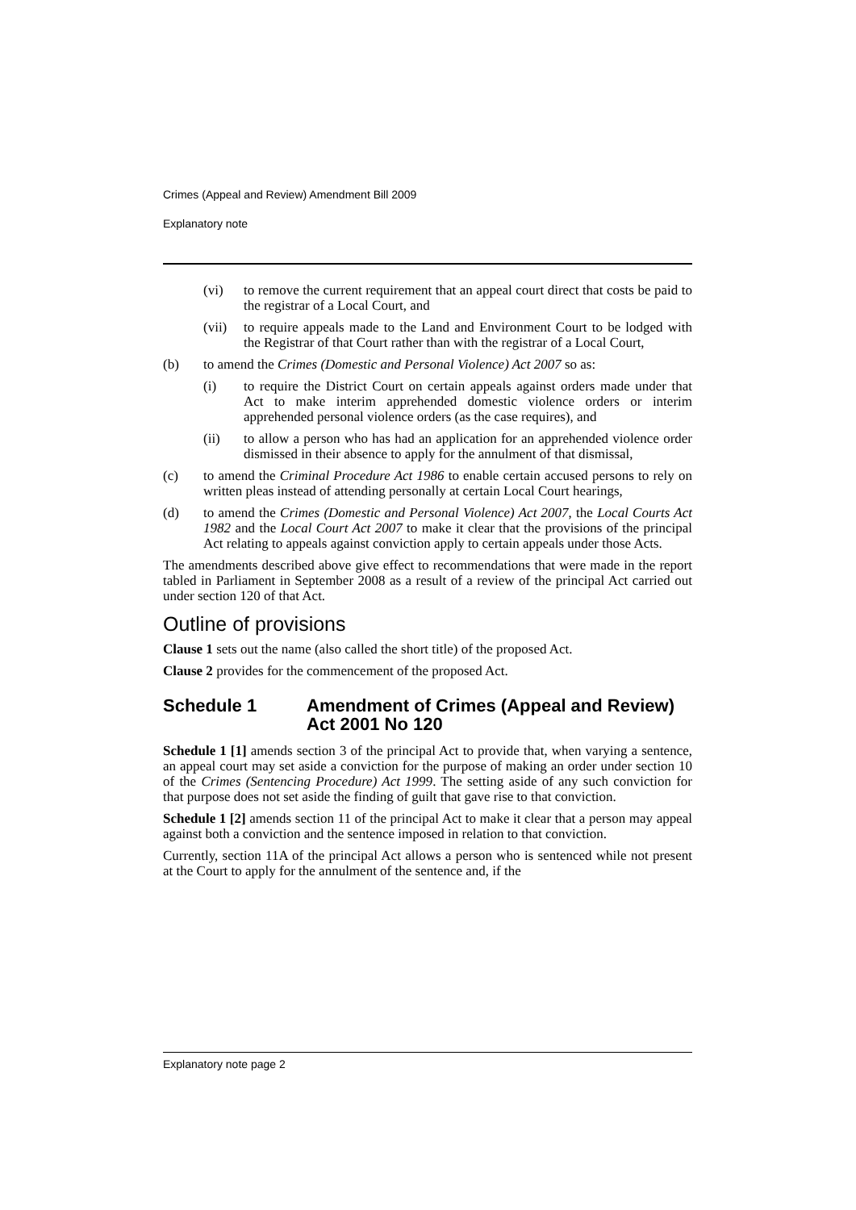Crimes (Appeal and Review) Amendment Bill 2009
Explanatory note
(vi) to remove the current requirement that an appeal court direct that costs be paid to the registrar of a Local Court, and
(vii) to require appeals made to the Land and Environment Court to be lodged with the Registrar of that Court rather than with the registrar of a Local Court,
(b) to amend the Crimes (Domestic and Personal Violence) Act 2007 so as:
(i) to require the District Court on certain appeals against orders made under that Act to make interim apprehended domestic violence orders or interim apprehended personal violence orders (as the case requires), and
(ii) to allow a person who has had an application for an apprehended violence order dismissed in their absence to apply for the annulment of that dismissal,
(c) to amend the Criminal Procedure Act 1986 to enable certain accused persons to rely on written pleas instead of attending personally at certain Local Court hearings,
(d) to amend the Crimes (Domestic and Personal Violence) Act 2007, the Local Courts Act 1982 and the Local Court Act 2007 to make it clear that the provisions of the principal Act relating to appeals against conviction apply to certain appeals under those Acts.
The amendments described above give effect to recommendations that were made in the report tabled in Parliament in September 2008 as a result of a review of the principal Act carried out under section 120 of that Act.
Outline of provisions
Clause 1 sets out the name (also called the short title) of the proposed Act.
Clause 2 provides for the commencement of the proposed Act.
Schedule 1 Amendment of Crimes (Appeal and Review) Act 2001 No 120
Schedule 1 [1] amends section 3 of the principal Act to provide that, when varying a sentence, an appeal court may set aside a conviction for the purpose of making an order under section 10 of the Crimes (Sentencing Procedure) Act 1999. The setting aside of any such conviction for that purpose does not set aside the finding of guilt that gave rise to that conviction.
Schedule 1 [2] amends section 11 of the principal Act to make it clear that a person may appeal against both a conviction and the sentence imposed in relation to that conviction.
Currently, section 11A of the principal Act allows a person who is sentenced while not present at the Court to apply for the annulment of the sentence and, if the
Explanatory note page 2